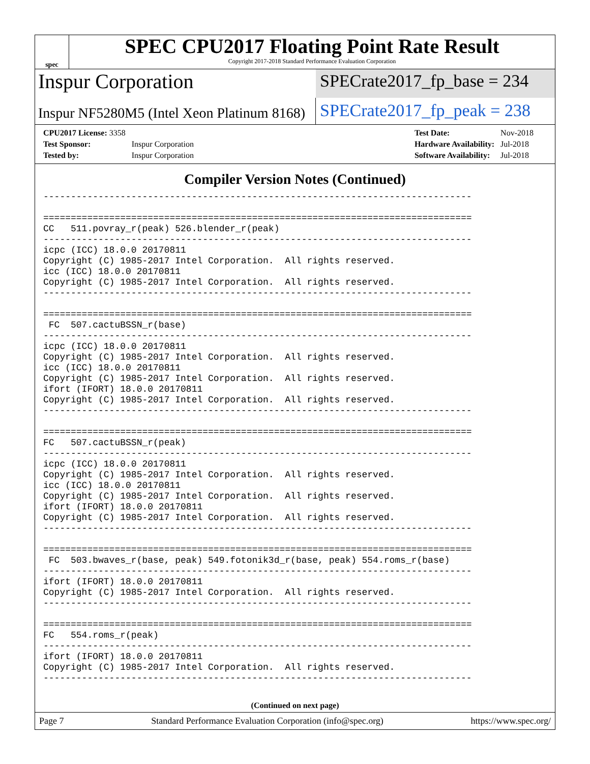spec
SPEC CPU2017 Floating Point Rate Result
Copyright 2017-2018 Standard Performance Evaluation Corporation
Inspur Corporation
SPECrate2017_fp_base = 234
Inspur NF5280M5 (Intel Xeon Platinum 8168)
SPECrate2017_fp_peak = 238
| CPU2017 License: 3358 | |
| Test Sponsor: | Inspur Corporation |
| Tested by: | Inspur Corporation |
| Test Date: | Nov-2018 |
| Hardware Availability: | Jul-2018 |
| Software Availability: | Jul-2018 |
Compiler Version Notes (Continued)
------------------------------------------------------------------------------

==============================================================================
CC   511.povray_r(peak) 526.blender_r(peak)
------------------------------------------------------------------------------
icpc (ICC) 18.0.0 20170811
Copyright (C) 1985-2017 Intel Corporation.  All rights reserved.
icc (ICC) 18.0.0 20170811
Copyright (C) 1985-2017 Intel Corporation.  All rights reserved.
------------------------------------------------------------------------------

==============================================================================
 FC  507.cactuBSSN_r(base)
------------------------------------------------------------------------------
icpc (ICC) 18.0.0 20170811
Copyright (C) 1985-2017 Intel Corporation.  All rights reserved.
icc (ICC) 18.0.0 20170811
Copyright (C) 1985-2017 Intel Corporation.  All rights reserved.
ifort (IFORT) 18.0.0 20170811
Copyright (C) 1985-2017 Intel Corporation.  All rights reserved.
------------------------------------------------------------------------------

==============================================================================
FC   507.cactuBSSN_r(peak)
------------------------------------------------------------------------------
icpc (ICC) 18.0.0 20170811
Copyright (C) 1985-2017 Intel Corporation.  All rights reserved.
icc (ICC) 18.0.0 20170811
Copyright (C) 1985-2017 Intel Corporation.  All rights reserved.
ifort (IFORT) 18.0.0 20170811
Copyright (C) 1985-2017 Intel Corporation.  All rights reserved.
------------------------------------------------------------------------------

==============================================================================
 FC  503.bwaves_r(base, peak) 549.fotonik3d_r(base, peak) 554.roms_r(base)
------------------------------------------------------------------------------
ifort (IFORT) 18.0.0 20170811
Copyright (C) 1985-2017 Intel Corporation.  All rights reserved.
------------------------------------------------------------------------------

==============================================================================
FC   554.roms_r(peak)
------------------------------------------------------------------------------
ifort (IFORT) 18.0.0 20170811
Copyright (C) 1985-2017 Intel Corporation.  All rights reserved.
------------------------------------------------------------------------------
(Continued on next page)
Page 7 Standard Performance Evaluation Corporation (info@spec.org) https://www.spec.org/